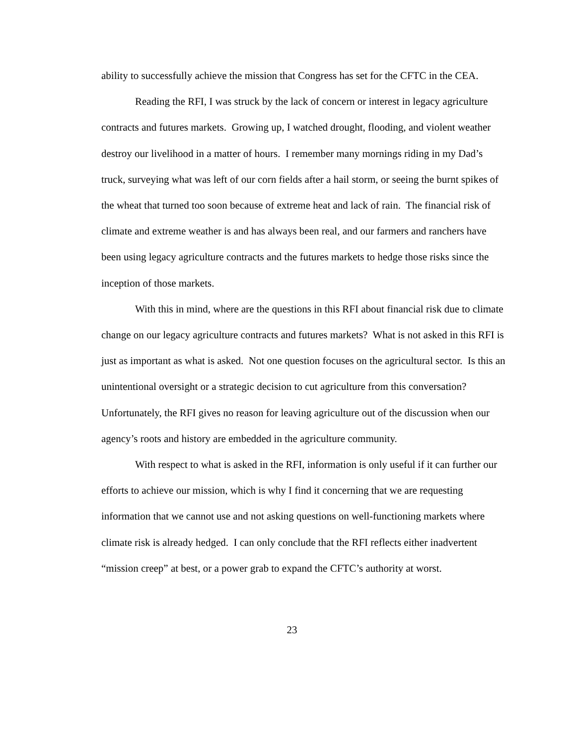ability to successfully achieve the mission that Congress has set for the CFTC in the CEA.
Reading the RFI, I was struck by the lack of concern or interest in legacy agriculture contracts and futures markets. Growing up, I watched drought, flooding, and violent weather destroy our livelihood in a matter of hours. I remember many mornings riding in my Dad’s truck, surveying what was left of our corn fields after a hail storm, or seeing the burnt spikes of the wheat that turned too soon because of extreme heat and lack of rain. The financial risk of climate and extreme weather is and has always been real, and our farmers and ranchers have been using legacy agriculture contracts and the futures markets to hedge those risks since the inception of those markets.
With this in mind, where are the questions in this RFI about financial risk due to climate change on our legacy agriculture contracts and futures markets? What is not asked in this RFI is just as important as what is asked. Not one question focuses on the agricultural sector. Is this an unintentional oversight or a strategic decision to cut agriculture from this conversation? Unfortunately, the RFI gives no reason for leaving agriculture out of the discussion when our agency’s roots and history are embedded in the agriculture community.
With respect to what is asked in the RFI, information is only useful if it can further our efforts to achieve our mission, which is why I find it concerning that we are requesting information that we cannot use and not asking questions on well-functioning markets where climate risk is already hedged. I can only conclude that the RFI reflects either inadvertent “mission creep” at best, or a power grab to expand the CFTC’s authority at worst.
23